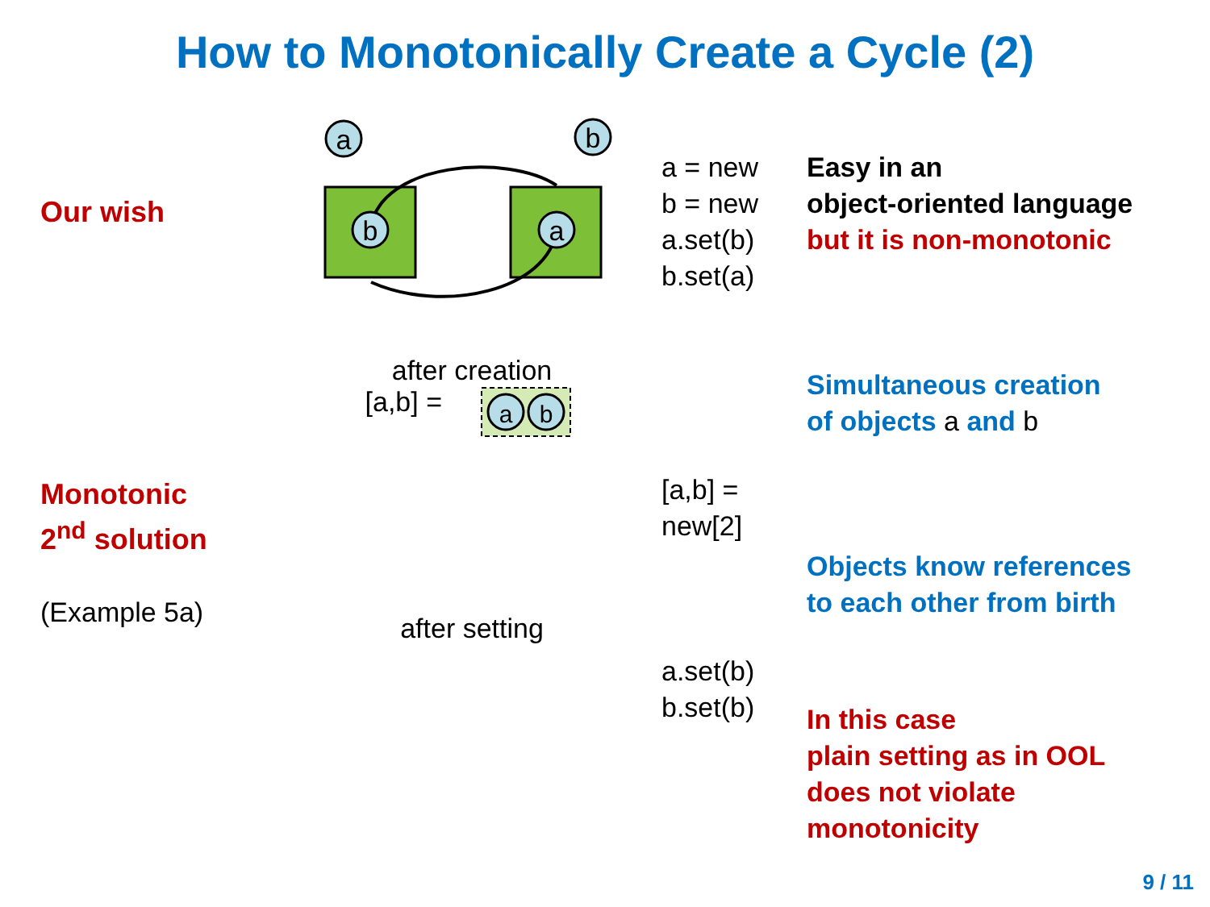How to Monotonically Create a Cycle (2)
Our wish
a
b
b
a
a = new
b = new
a.set(b)
b.set(a)
Easy in an
object-oriented language
but it is non-monotonic
Monotonic
2<sup>nd</sup> solution
(Example 5a)
after creation
[a,b] =
a
b
[a,b] = new[2]
Simultaneous creation
of objects a and b
Objects know references
to each other from birth
after setting
a.set(b)
b.set(b)
In this case
plain setting as in OOL
does not violate
monotonicity
9 / 11